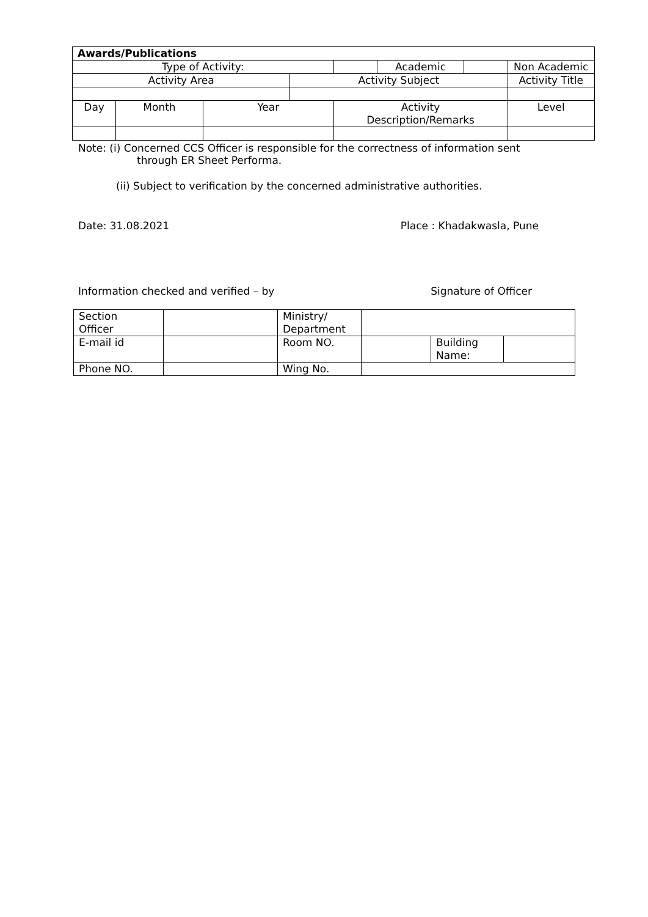| Awards/Publications | | | | | | | |
| --- | --- | --- | --- | --- | --- | --- | --- |
| Type of Activity: | | | | | Academic | | Non Academic |
| Activity Area | | | Activity Subject | | | | Activity Title |
| Day | Month | Year | | Activity Description/Remarks | | | Level |
Note: (i) Concerned CCS Officer is responsible for the correctness of information sent
through ER Sheet Performa.
(ii) Subject to verification by the concerned administrative authorities.
Date: 31.08.2021 Place : Khadakwasla, Pune
Information checked and verified – by Signature of Officer
| Section Officer | | Ministry/ Department | | | |
| E-mail id | | Room NO. | | Building Name: | |
| Phone NO. | | Wing No. | | | |